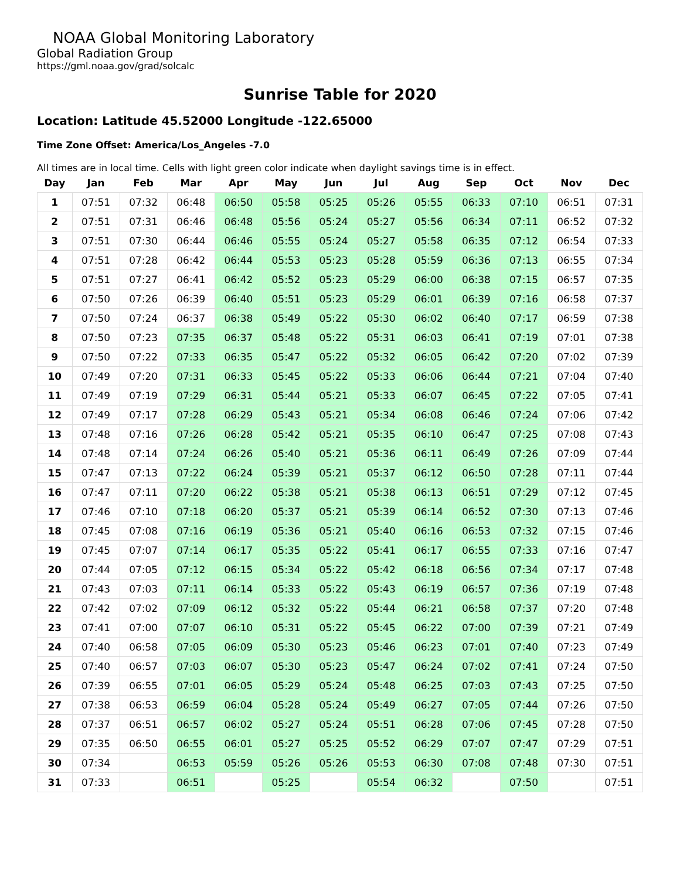NOAA Global Monitoring Laboratory
Global Radiation Group
https://gml.noaa.gov/grad/solcalc
Sunrise Table for 2020
Location: Latitude 45.52000 Longitude -122.65000
Time Zone Offset: America/Los_Angeles -7.0
All times are in local time. Cells with light green color indicate when daylight savings time is in effect.
| Day | Jan | Feb | Mar | Apr | May | Jun | Jul | Aug | Sep | Oct | Nov | Dec |
| --- | --- | --- | --- | --- | --- | --- | --- | --- | --- | --- | --- | --- |
| 1 | 07:51 | 07:32 | 06:48 | 06:50 | 05:58 | 05:25 | 05:26 | 05:55 | 06:33 | 07:10 | 06:51 | 07:31 |
| 2 | 07:51 | 07:31 | 06:46 | 06:48 | 05:56 | 05:24 | 05:27 | 05:56 | 06:34 | 07:11 | 06:52 | 07:32 |
| 3 | 07:51 | 07:30 | 06:44 | 06:46 | 05:55 | 05:24 | 05:27 | 05:58 | 06:35 | 07:12 | 06:54 | 07:33 |
| 4 | 07:51 | 07:28 | 06:42 | 06:44 | 05:53 | 05:23 | 05:28 | 05:59 | 06:36 | 07:13 | 06:55 | 07:34 |
| 5 | 07:51 | 07:27 | 06:41 | 06:42 | 05:52 | 05:23 | 05:29 | 06:00 | 06:38 | 07:15 | 06:57 | 07:35 |
| 6 | 07:50 | 07:26 | 06:39 | 06:40 | 05:51 | 05:23 | 05:29 | 06:01 | 06:39 | 07:16 | 06:58 | 07:37 |
| 7 | 07:50 | 07:24 | 06:37 | 06:38 | 05:49 | 05:22 | 05:30 | 06:02 | 06:40 | 07:17 | 06:59 | 07:38 |
| 8 | 07:50 | 07:23 | 07:35 | 06:37 | 05:48 | 05:22 | 05:31 | 06:03 | 06:41 | 07:19 | 07:01 | 07:38 |
| 9 | 07:50 | 07:22 | 07:33 | 06:35 | 05:47 | 05:22 | 05:32 | 06:05 | 06:42 | 07:20 | 07:02 | 07:39 |
| 10 | 07:49 | 07:20 | 07:31 | 06:33 | 05:45 | 05:22 | 05:33 | 06:06 | 06:44 | 07:21 | 07:04 | 07:40 |
| 11 | 07:49 | 07:19 | 07:29 | 06:31 | 05:44 | 05:21 | 05:33 | 06:07 | 06:45 | 07:22 | 07:05 | 07:41 |
| 12 | 07:49 | 07:17 | 07:28 | 06:29 | 05:43 | 05:21 | 05:34 | 06:08 | 06:46 | 07:24 | 07:06 | 07:42 |
| 13 | 07:48 | 07:16 | 07:26 | 06:28 | 05:42 | 05:21 | 05:35 | 06:10 | 06:47 | 07:25 | 07:08 | 07:43 |
| 14 | 07:48 | 07:14 | 07:24 | 06:26 | 05:40 | 05:21 | 05:36 | 06:11 | 06:49 | 07:26 | 07:09 | 07:44 |
| 15 | 07:47 | 07:13 | 07:22 | 06:24 | 05:39 | 05:21 | 05:37 | 06:12 | 06:50 | 07:28 | 07:11 | 07:44 |
| 16 | 07:47 | 07:11 | 07:20 | 06:22 | 05:38 | 05:21 | 05:38 | 06:13 | 06:51 | 07:29 | 07:12 | 07:45 |
| 17 | 07:46 | 07:10 | 07:18 | 06:20 | 05:37 | 05:21 | 05:39 | 06:14 | 06:52 | 07:30 | 07:13 | 07:46 |
| 18 | 07:45 | 07:08 | 07:16 | 06:19 | 05:36 | 05:21 | 05:40 | 06:16 | 06:53 | 07:32 | 07:15 | 07:46 |
| 19 | 07:45 | 07:07 | 07:14 | 06:17 | 05:35 | 05:22 | 05:41 | 06:17 | 06:55 | 07:33 | 07:16 | 07:47 |
| 20 | 07:44 | 07:05 | 07:12 | 06:15 | 05:34 | 05:22 | 05:42 | 06:18 | 06:56 | 07:34 | 07:17 | 07:48 |
| 21 | 07:43 | 07:03 | 07:11 | 06:14 | 05:33 | 05:22 | 05:43 | 06:19 | 06:57 | 07:36 | 07:19 | 07:48 |
| 22 | 07:42 | 07:02 | 07:09 | 06:12 | 05:32 | 05:22 | 05:44 | 06:21 | 06:58 | 07:37 | 07:20 | 07:48 |
| 23 | 07:41 | 07:00 | 07:07 | 06:10 | 05:31 | 05:22 | 05:45 | 06:22 | 07:00 | 07:39 | 07:21 | 07:49 |
| 24 | 07:40 | 06:58 | 07:05 | 06:09 | 05:30 | 05:23 | 05:46 | 06:23 | 07:01 | 07:40 | 07:23 | 07:49 |
| 25 | 07:40 | 06:57 | 07:03 | 06:07 | 05:30 | 05:23 | 05:47 | 06:24 | 07:02 | 07:41 | 07:24 | 07:50 |
| 26 | 07:39 | 06:55 | 07:01 | 06:05 | 05:29 | 05:24 | 05:48 | 06:25 | 07:03 | 07:43 | 07:25 | 07:50 |
| 27 | 07:38 | 06:53 | 06:59 | 06:04 | 05:28 | 05:24 | 05:49 | 06:27 | 07:05 | 07:44 | 07:26 | 07:50 |
| 28 | 07:37 | 06:51 | 06:57 | 06:02 | 05:27 | 05:24 | 05:51 | 06:28 | 07:06 | 07:45 | 07:28 | 07:50 |
| 29 | 07:35 | 06:50 | 06:55 | 06:01 | 05:27 | 05:25 | 05:52 | 06:29 | 07:07 | 07:47 | 07:29 | 07:51 |
| 30 | 07:34 | | 06:53 | 05:59 | 05:26 | 05:26 | 05:53 | 06:30 | 07:08 | 07:48 | 07:30 | 07:51 |
| 31 | 07:33 | | 06:51 | | 05:25 | | 05:54 | 06:32 | | 07:50 | | 07:51 |